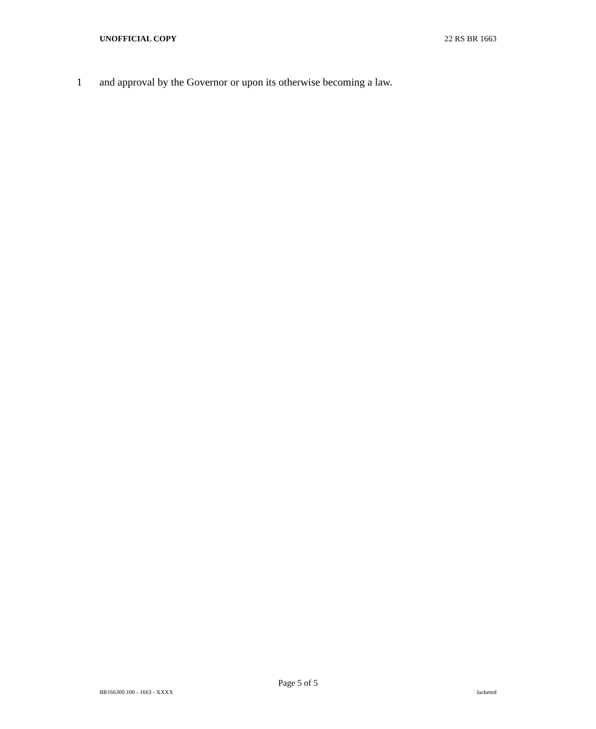UNOFFICIAL COPY 22 RS BR 1663
1 and approval by the Governor or upon its otherwise becoming a law.
Page 5 of 5
BR166300.100 - 1663 - XXXX Jacketed